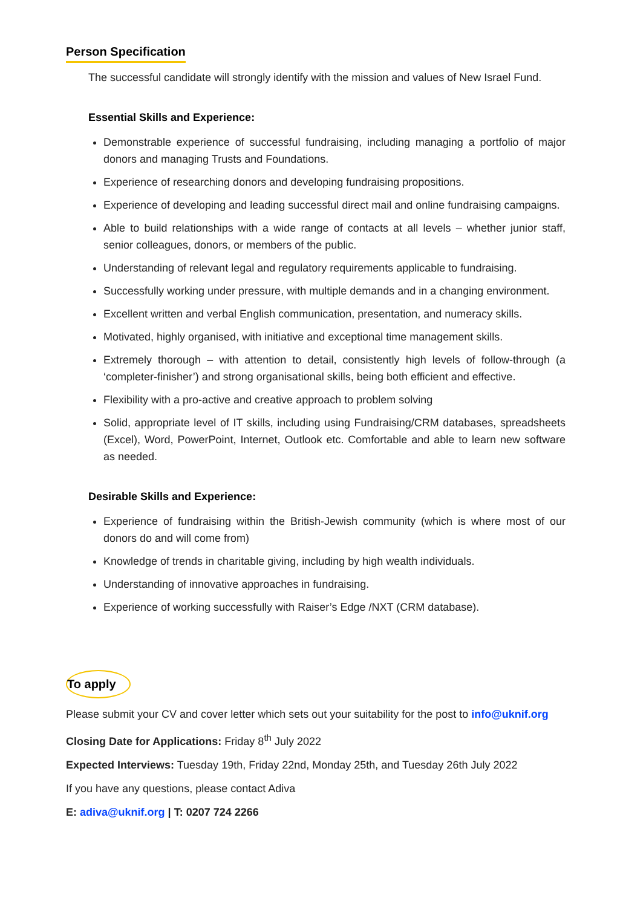Person Specification
The successful candidate will strongly identify with the mission and values of New Israel Fund.
Essential Skills and Experience:
Demonstrable experience of successful fundraising, including managing a portfolio of major donors and managing Trusts and Foundations.
Experience of researching donors and developing fundraising propositions.
Experience of developing and leading successful direct mail and online fundraising campaigns.
Able to build relationships with a wide range of contacts at all levels – whether junior staff, senior colleagues, donors, or members of the public.
Understanding of relevant legal and regulatory requirements applicable to fundraising.
Successfully working under pressure, with multiple demands and in a changing environment.
Excellent written and verbal English communication, presentation, and numeracy skills.
Motivated, highly organised, with initiative and exceptional time management skills.
Extremely thorough – with attention to detail, consistently high levels of follow-through (a ‘completer-finisher’) and strong organisational skills, being both efficient and effective.
Flexibility with a pro-active and creative approach to problem solving
Solid, appropriate level of IT skills, including using Fundraising/CRM databases, spreadsheets (Excel), Word, PowerPoint, Internet, Outlook etc. Comfortable and able to learn new software as needed.
Desirable Skills and Experience:
Experience of fundraising within the British-Jewish community (which is where most of our donors do and will come from)
Knowledge of trends in charitable giving, including by high wealth individuals.
Understanding of innovative approaches in fundraising.
Experience of working successfully with Raiser’s Edge /NXT (CRM database).
To apply
Please submit your CV and cover letter which sets out your suitability for the post to info@uknif.org
Closing Date for Applications: Friday 8<sup>th</sup> July 2022
Expected Interviews: Tuesday 19th, Friday 22nd, Monday 25th, and Tuesday 26th July 2022
If you have any questions, please contact Adiva
E: adiva@uknif.org | T: 0207 724 2266